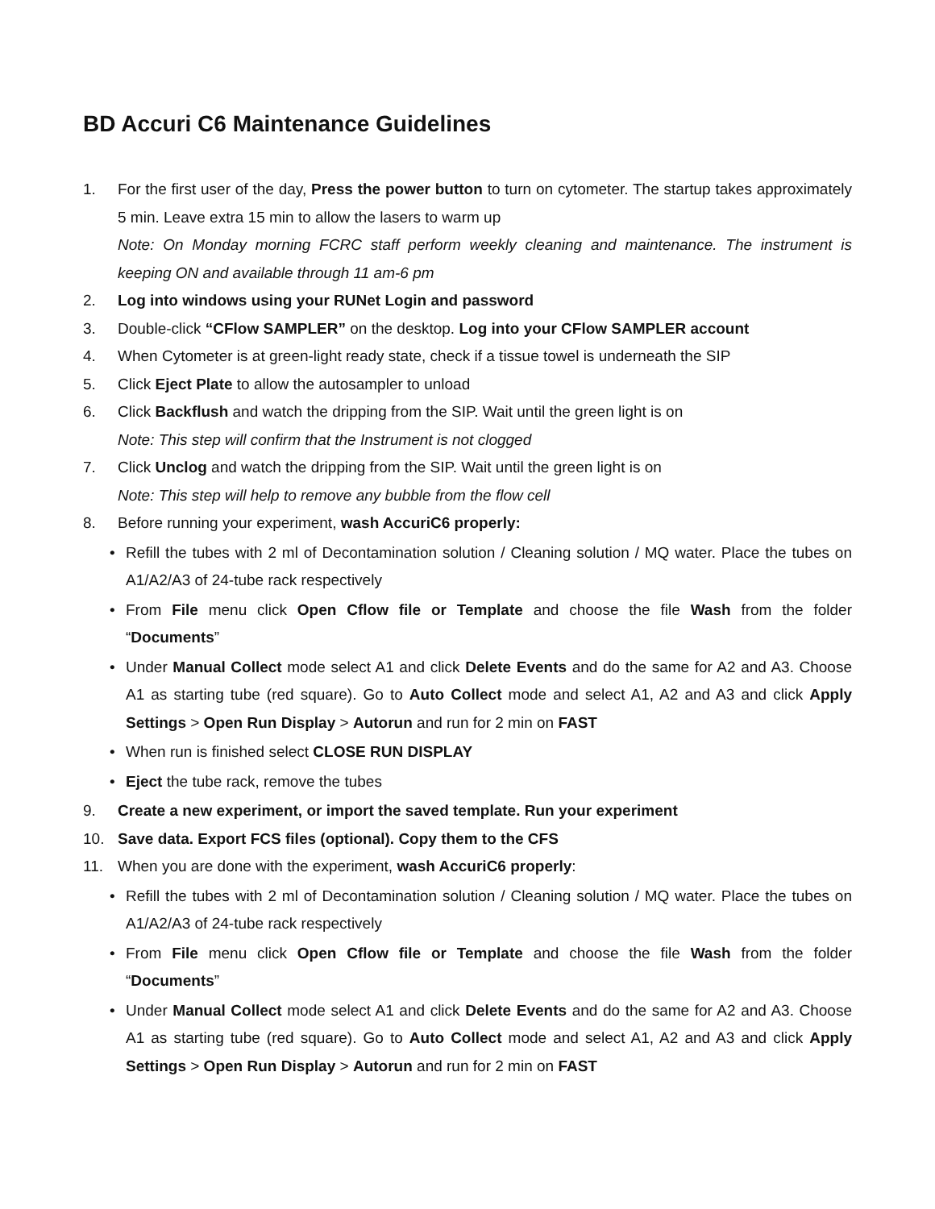BD Accuri C6 Maintenance Guidelines
1. For the first user of the day, Press the power button to turn on cytometer. The startup takes approximately 5 min. Leave extra 15 min to allow the lasers to warm up
Note: On Monday morning FCRC staff perform weekly cleaning and maintenance. The instrument is keeping ON and available through 11 am-6 pm
2. Log into windows using your RUNet Login and password
3. Double-click “CFlow SAMPLER” on the desktop. Log into your CFlow SAMPLER account
4. When Cytometer is at green-light ready state, check if a tissue towel is underneath the SIP
5. Click Eject Plate to allow the autosampler to unload
6. Click Backflush and watch the dripping from the SIP. Wait until the green light is on
Note: This step will confirm that the Instrument is not clogged
7. Click Unclog and watch the dripping from the SIP. Wait until the green light is on
Note: This step will help to remove any bubble from the flow cell
8. Before running your experiment, wash AccuriC6 properly:
• Refill the tubes with 2 ml of Decontamination solution / Cleaning solution / MQ water. Place the tubes on A1/A2/A3 of 24-tube rack respectively
• From File menu click Open Cflow file or Template and choose the file Wash from the folder “Documents”
• Under Manual Collect mode select A1 and click Delete Events and do the same for A2 and A3. Choose A1 as starting tube (red square). Go to Auto Collect mode and select A1, A2 and A3 and click Apply Settings > Open Run Display > Autorun and run for 2 min on FAST
• When run is finished select CLOSE RUN DISPLAY
• Eject the tube rack, remove the tubes
9. Create a new experiment, or import the saved template. Run your experiment
10. Save data. Export FCS files (optional). Copy them to the CFS
11. When you are done with the experiment, wash AccuriC6 properly:
• Refill the tubes with 2 ml of Decontamination solution / Cleaning solution / MQ water. Place the tubes on A1/A2/A3 of 24-tube rack respectively
• From File menu click Open Cflow file or Template and choose the file Wash from the folder “Documents”
• Under Manual Collect mode select A1 and click Delete Events and do the same for A2 and A3. Choose A1 as starting tube (red square). Go to Auto Collect mode and select A1, A2 and A3 and click Apply Settings > Open Run Display > Autorun and run for 2 min on FAST